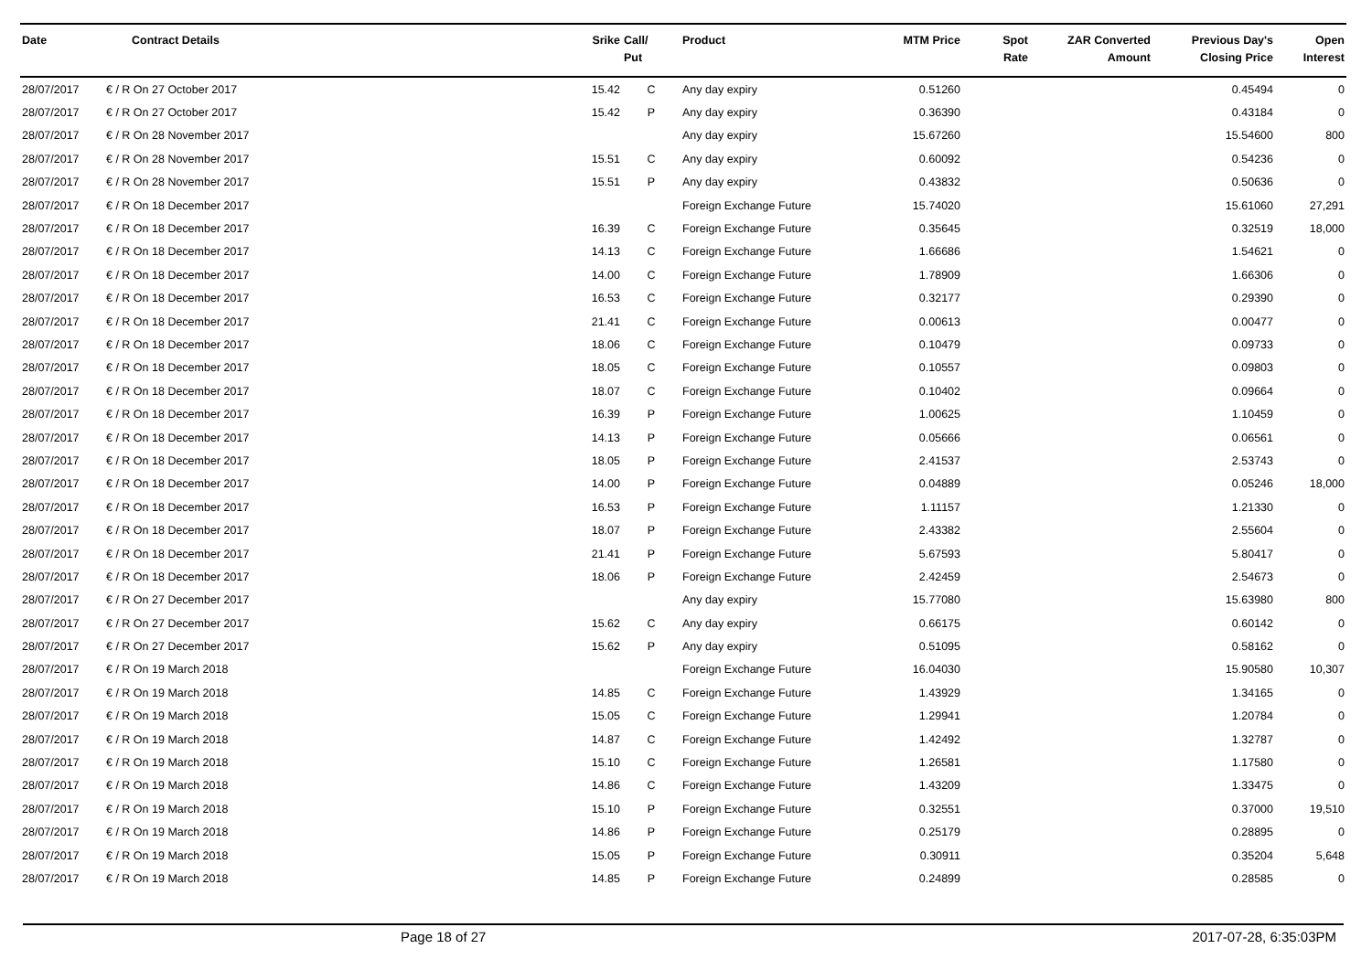| Date | Contract Details | Srike | Call/ Put | Product | MTM Price | Spot Rate | ZAR Converted Amount | Previous Day's Closing Price | Open Interest |
| --- | --- | --- | --- | --- | --- | --- | --- | --- | --- |
| 28/07/2017 | € / R On 27 October 2017 | 15.42 | C | Any day expiry | 0.51260 | | | 0.45494 | 0 |
| 28/07/2017 | € / R On 27 October 2017 | 15.42 | P | Any day expiry | 0.36390 | | | 0.43184 | 0 |
| 28/07/2017 | € / R On 28 November 2017 | | | Any day expiry | 15.67260 | | | 15.54600 | 800 |
| 28/07/2017 | € / R On 28 November 2017 | 15.51 | C | Any day expiry | 0.60092 | | | 0.54236 | 0 |
| 28/07/2017 | € / R On 28 November 2017 | 15.51 | P | Any day expiry | 0.43832 | | | 0.50636 | 0 |
| 28/07/2017 | € / R On 18 December 2017 | | | Foreign Exchange Future | 15.74020 | | | 15.61060 | 27,291 |
| 28/07/2017 | € / R On 18 December 2017 | 16.39 | C | Foreign Exchange Future | 0.35645 | | | 0.32519 | 18,000 |
| 28/07/2017 | € / R On 18 December 2017 | 14.13 | C | Foreign Exchange Future | 1.66686 | | | 1.54621 | 0 |
| 28/07/2017 | € / R On 18 December 2017 | 14.00 | C | Foreign Exchange Future | 1.78909 | | | 1.66306 | 0 |
| 28/07/2017 | € / R On 18 December 2017 | 16.53 | C | Foreign Exchange Future | 0.32177 | | | 0.29390 | 0 |
| 28/07/2017 | € / R On 18 December 2017 | 21.41 | C | Foreign Exchange Future | 0.00613 | | | 0.00477 | 0 |
| 28/07/2017 | € / R On 18 December 2017 | 18.06 | C | Foreign Exchange Future | 0.10479 | | | 0.09733 | 0 |
| 28/07/2017 | € / R On 18 December 2017 | 18.05 | C | Foreign Exchange Future | 0.10557 | | | 0.09803 | 0 |
| 28/07/2017 | € / R On 18 December 2017 | 18.07 | C | Foreign Exchange Future | 0.10402 | | | 0.09664 | 0 |
| 28/07/2017 | € / R On 18 December 2017 | 16.39 | P | Foreign Exchange Future | 1.00625 | | | 1.10459 | 0 |
| 28/07/2017 | € / R On 18 December 2017 | 14.13 | P | Foreign Exchange Future | 0.05666 | | | 0.06561 | 0 |
| 28/07/2017 | € / R On 18 December 2017 | 18.05 | P | Foreign Exchange Future | 2.41537 | | | 2.53743 | 0 |
| 28/07/2017 | € / R On 18 December 2017 | 14.00 | P | Foreign Exchange Future | 0.04889 | | | 0.05246 | 18,000 |
| 28/07/2017 | € / R On 18 December 2017 | 16.53 | P | Foreign Exchange Future | 1.11157 | | | 1.21330 | 0 |
| 28/07/2017 | € / R On 18 December 2017 | 18.07 | P | Foreign Exchange Future | 2.43382 | | | 2.55604 | 0 |
| 28/07/2017 | € / R On 18 December 2017 | 21.41 | P | Foreign Exchange Future | 5.67593 | | | 5.80417 | 0 |
| 28/07/2017 | € / R On 18 December 2017 | 18.06 | P | Foreign Exchange Future | 2.42459 | | | 2.54673 | 0 |
| 28/07/2017 | € / R On 27 December 2017 | | | Any day expiry | 15.77080 | | | 15.63980 | 800 |
| 28/07/2017 | € / R On 27 December 2017 | 15.62 | C | Any day expiry | 0.66175 | | | 0.60142 | 0 |
| 28/07/2017 | € / R On 27 December 2017 | 15.62 | P | Any day expiry | 0.51095 | | | 0.58162 | 0 |
| 28/07/2017 | € / R On 19 March 2018 | | | Foreign Exchange Future | 16.04030 | | | 15.90580 | 10,307 |
| 28/07/2017 | € / R On 19 March 2018 | 14.85 | C | Foreign Exchange Future | 1.43929 | | | 1.34165 | 0 |
| 28/07/2017 | € / R On 19 March 2018 | 15.05 | C | Foreign Exchange Future | 1.29941 | | | 1.20784 | 0 |
| 28/07/2017 | € / R On 19 March 2018 | 14.87 | C | Foreign Exchange Future | 1.42492 | | | 1.32787 | 0 |
| 28/07/2017 | € / R On 19 March 2018 | 15.10 | C | Foreign Exchange Future | 1.26581 | | | 1.17580 | 0 |
| 28/07/2017 | € / R On 19 March 2018 | 14.86 | C | Foreign Exchange Future | 1.43209 | | | 1.33475 | 0 |
| 28/07/2017 | € / R On 19 March 2018 | 15.10 | P | Foreign Exchange Future | 0.32551 | | | 0.37000 | 19,510 |
| 28/07/2017 | € / R On 19 March 2018 | 14.86 | P | Foreign Exchange Future | 0.25179 | | | 0.28895 | 0 |
| 28/07/2017 | € / R On 19 March 2018 | 15.05 | P | Foreign Exchange Future | 0.30911 | | | 0.35204 | 5,648 |
| 28/07/2017 | € / R On 19 March 2018 | 14.85 | P | Foreign Exchange Future | 0.24899 | | | 0.28585 | 0 |
Page 18 of 27 2017-07-28, 6:35:03PM